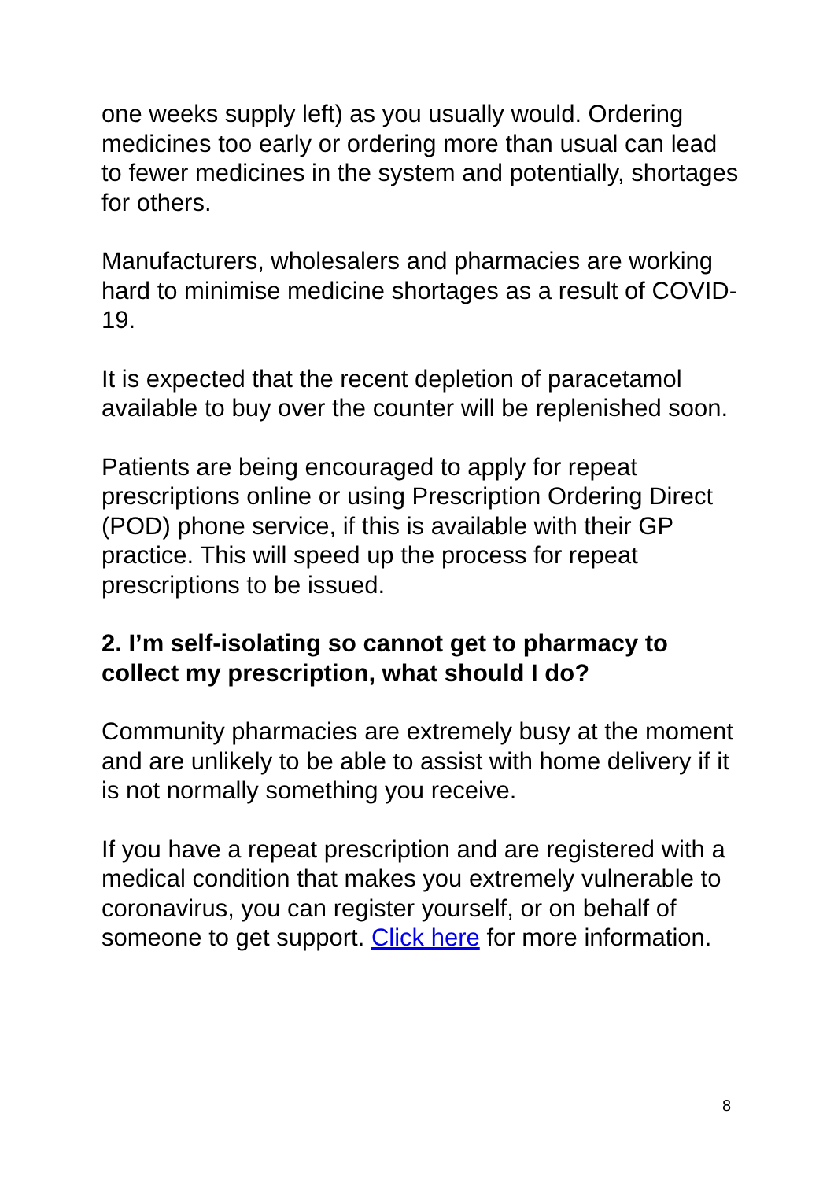one weeks supply left) as you usually would. Ordering medicines too early or ordering more than usual can lead to fewer medicines in the system and potentially, shortages for others.
Manufacturers, wholesalers and pharmacies are working hard to minimise medicine shortages as a result of COVID-19.
It is expected that the recent depletion of paracetamol available to buy over the counter will be replenished soon.
Patients are being encouraged to apply for repeat prescriptions online or using Prescription Ordering Direct (POD) phone service, if this is available with their GP practice. This will speed up the process for repeat prescriptions to be issued.
2. I’m self-isolating so cannot get to pharmacy to collect my prescription, what should I do?
Community pharmacies are extremely busy at the moment and are unlikely to be able to assist with home delivery if it is not normally something you receive.
If you have a repeat prescription and are registered with a medical condition that makes you extremely vulnerable to coronavirus, you can register yourself, or on behalf of someone to get support. Click here for more information.
8